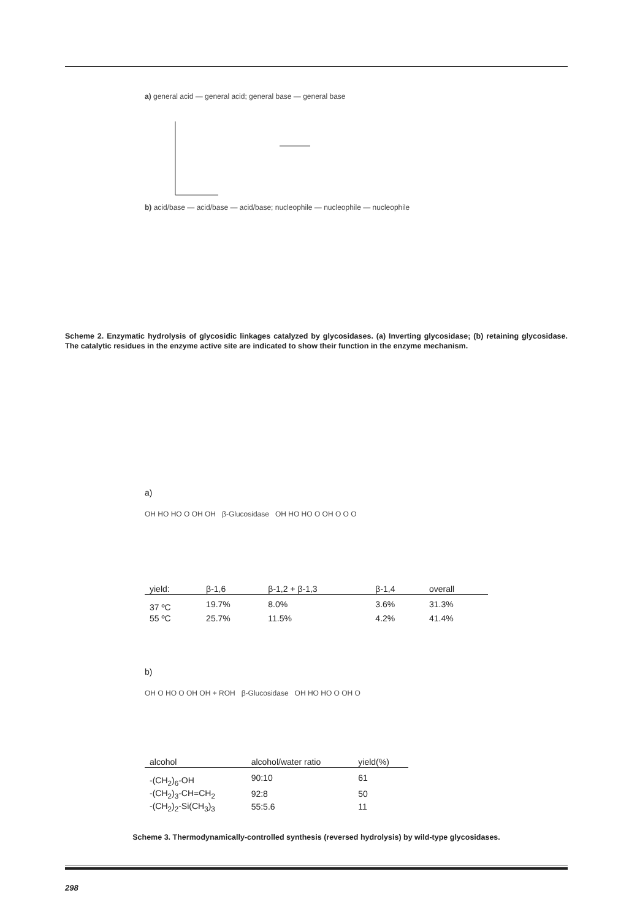a) general acid — general acid; general base — general base
b) acid/base — acid/base — acid/base; nucleophile — nucleophile — nucleophile
Scheme 2. Enzymatic hydrolysis of glycosidic linkages catalyzed by glycosidases. (a) Inverting glycosidase; (b) retaining glycosidase. The catalytic residues in the enzyme active site are indicated to show their function in the enzyme mechanism.
a)
OH HO HO O OH OH β-Glucosidase OH HO HO O OH O O O
| yield: | β-1,6 | β-1,2 + β-1,3 | β-1,4 | overall |
| --- | --- | --- | --- | --- |
| 37 ºC | 19.7% | 8.0% | 3.6% | 31.3% |
| 55 ºC | 25.7% | 11.5% | 4.2% | 41.4% |
b)
OH O HO O OH OH + ROH β-Glucosidase OH HO HO O OH O
| alcohol | alcohol/water ratio | yield(%) |
| --- | --- | --- |
| -(CH<sub>2</sub>)<sub>6</sub>-OH | 90:10 | 61 |
| -(CH<sub>2</sub>)<sub>3</sub>-CH=CH<sub>2</sub> | 92:8 | 50 |
| -(CH<sub>2</sub>)<sub>2</sub>-Si(CH<sub>3</sub>)<sub>3</sub> | 55:5.6 | 11 |
Scheme 3. Thermodynamically-controlled synthesis (reversed hydrolysis) by wild-type glycosidases.
298